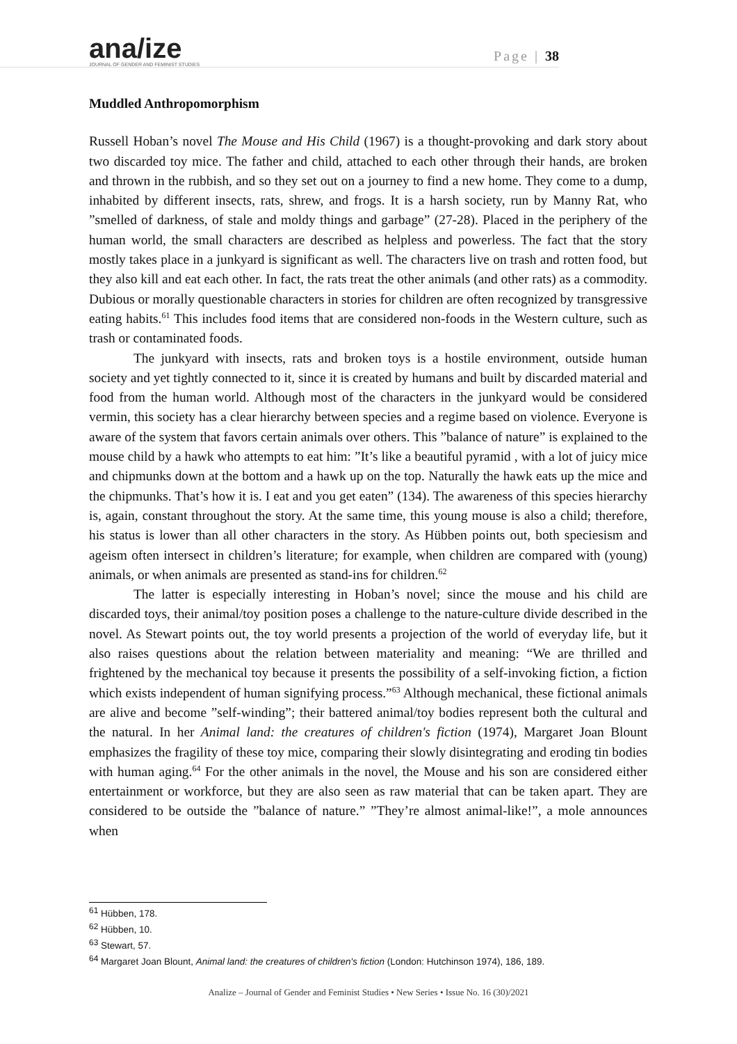ana/ize
JOURNAL OF GENDER AND FEMINIST STUDIES
Page | 38
Muddled Anthropomorphism
Russell Hoban’s novel The Mouse and His Child (1967) is a thought-provoking and dark story about two discarded toy mice. The father and child, attached to each other through their hands, are broken and thrown in the rubbish, and so they set out on a journey to find a new home. They come to a dump, inhabited by different insects, rats, shrew, and frogs. It is a harsh society, run by Manny Rat, who ”smelled of darkness, of stale and moldy things and garbage” (27-28). Placed in the periphery of the human world, the small characters are described as helpless and powerless. The fact that the story mostly takes place in a junkyard is significant as well. The characters live on trash and rotten food, but they also kill and eat each other. In fact, the rats treat the other animals (and other rats) as a commodity. Dubious or morally questionable characters in stories for children are often recognized by transgressive eating habits.<sup>61</sup> This includes food items that are considered non-foods in the Western culture, such as trash or contaminated foods.
The junkyard with insects, rats and broken toys is a hostile environment, outside human society and yet tightly connected to it, since it is created by humans and built by discarded material and food from the human world. Although most of the characters in the junkyard would be considered vermin, this society has a clear hierarchy between species and a regime based on violence. Everyone is aware of the system that favors certain animals over others. This ”balance of nature” is explained to the mouse child by a hawk who attempts to eat him: ”It’s like a beautiful pyramid , with a lot of juicy mice and chipmunks down at the bottom and a hawk up on the top. Naturally the hawk eats up the mice and the chipmunks. That’s how it is. I eat and you get eaten” (134). The awareness of this species hierarchy is, again, constant throughout the story. At the same time, this young mouse is also a child; therefore, his status is lower than all other characters in the story. As Hübben points out, both speciesism and ageism often intersect in children’s literature; for example, when children are compared with (young) animals, or when animals are presented as stand-ins for children.<sup>62</sup>
The latter is especially interesting in Hoban’s novel; since the mouse and his child are discarded toys, their animal/toy position poses a challenge to the nature-culture divide described in the novel. As Stewart points out, the toy world presents a projection of the world of everyday life, but it also raises questions about the relation between materiality and meaning: “We are thrilled and frightened by the mechanical toy because it presents the possibility of a self-invoking fiction, a fiction which exists independent of human signifying process.”<sup>63</sup> Although mechanical, these fictional animals are alive and become ”self-winding”; their battered animal/toy bodies represent both the cultural and the natural. In her Animal land: the creatures of children's fiction (1974), Margaret Joan Blount emphasizes the fragility of these toy mice, comparing their slowly disintegrating and eroding tin bodies with human aging.<sup>64</sup> For the other animals in the novel, the Mouse and his son are considered either entertainment or workforce, but they are also seen as raw material that can be taken apart. They are considered to be outside the ”balance of nature.” ”They’re almost animal-like!”, a mole announces when
<sup>61</sup> Hübben, 178.
<sup>62</sup> Hübben, 10.
<sup>63</sup> Stewart, 57.
<sup>64</sup> Margaret Joan Blount, Animal land: the creatures of children's fiction (London: Hutchinson 1974), 186, 189.
Analize – Journal of Gender and Feminist Studies • New Series • Issue No. 16 (30)/2021